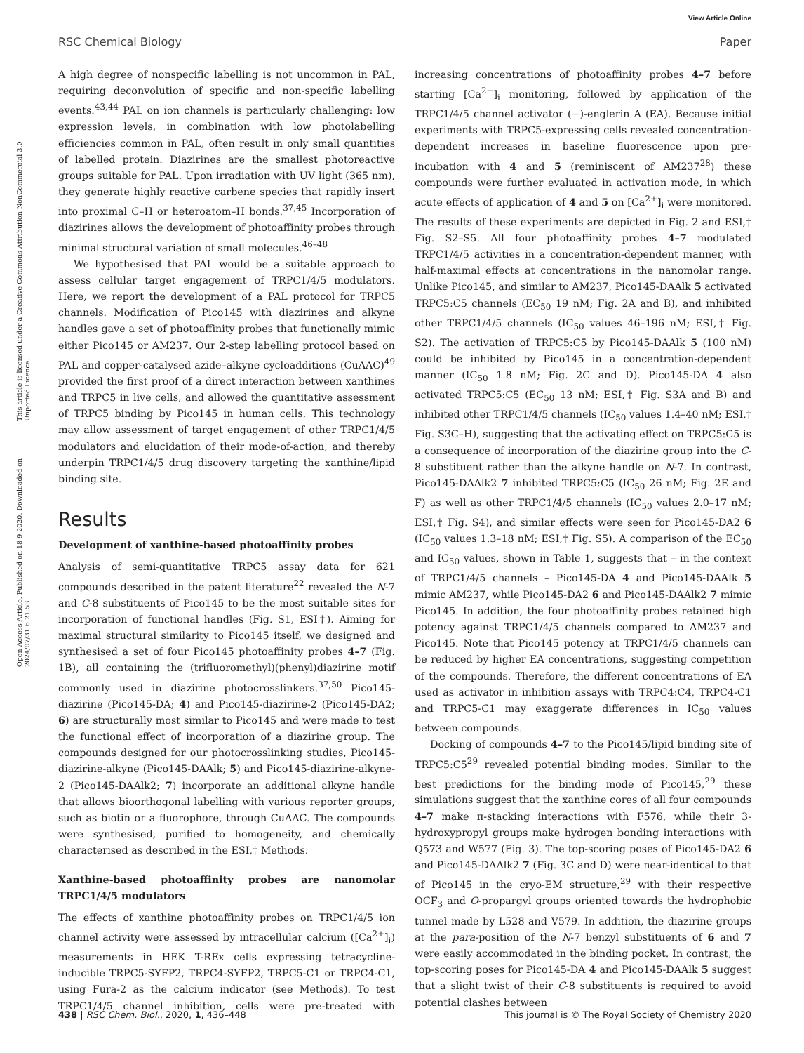View Article Online
RSC Chemical Biology Paper
Open Access Article. Published on 18 9 2020. Downloaded on 2024/07/31 6:21:58. This article is licensed under a Creative Commons Attribution-NonCommercial 3.0 Unported Licence.
A high degree of nonspecific labelling is not uncommon in PAL, requiring deconvolution of specific and non-specific labelling events.<sup>43,44</sup> PAL on ion channels is particularly challenging: low expression levels, in combination with low photolabelling efficiencies common in PAL, often result in only small quantities of labelled protein. Diazirines are the smallest photoreactive groups suitable for PAL. Upon irradiation with UV light (365 nm), they generate highly reactive carbene species that rapidly insert into proximal C–H or heteroatom–H bonds.<sup>37,45</sup> Incorporation of diazirines allows the development of photoaffinity probes through minimal structural variation of small molecules.<sup>46–48</sup>
We hypothesised that PAL would be a suitable approach to assess cellular target engagement of TRPC1/4/5 modulators. Here, we report the development of a PAL protocol for TRPC5 channels. Modification of Pico145 with diazirines and alkyne handles gave a set of photoaffinity probes that functionally mimic either Pico145 or AM237. Our 2-step labelling protocol based on PAL and copper-catalysed azide–alkyne cycloadditions (CuAAC)<sup>49</sup> provided the first proof of a direct interaction between xanthines and TRPC5 in live cells, and allowed the quantitative assessment of TRPC5 binding by Pico145 in human cells. This technology may allow assessment of target engagement of other TRPC1/4/5 modulators and elucidation of their mode-of-action, and thereby underpin TRPC1/4/5 drug discovery targeting the xanthine/lipid binding site.
Results
Development of xanthine-based photoaffinity probes
Analysis of semi-quantitative TRPC5 assay data for 621 compounds described in the patent literature<sup>22</sup> revealed the N-7 and C-8 substituents of Pico145 to be the most suitable sites for incorporation of functional handles (Fig. S1, ESI†). Aiming for maximal structural similarity to Pico145 itself, we designed and synthesised a set of four Pico145 photoaffinity probes 4–7 (Fig. 1B), all containing the (trifluoromethyl)(phenyl)diazirine motif commonly used in diazirine photocrosslinkers.<sup>37,50</sup> Pico145-diazirine (Pico145-DA; 4) and Pico145-diazirine-2 (Pico145-DA2; 6) are structurally most similar to Pico145 and were made to test the functional effect of incorporation of a diazirine group. The compounds designed for our photocrosslinking studies, Pico145-diazirine-alkyne (Pico145-DAAlk; 5) and Pico145-diazirine-alkyne-2 (Pico145-DAAlk2; 7) incorporate an additional alkyne handle that allows bioorthogonal labelling with various reporter groups, such as biotin or a fluorophore, through CuAAC. The compounds were synthesised, purified to homogeneity, and chemically characterised as described in the ESI,† Methods.
Xanthine-based photoaffinity probes are nanomolar TRPC1/4/5 modulators
The effects of xanthine photoaffinity probes on TRPC1/4/5 ion channel activity were assessed by intracellular calcium ([Ca<sup>2+</sup>]<sub>i</sub>) measurements in HEK T-REx cells expressing tetracycline-inducible TRPC5-SYFP2, TRPC4-SYFP2, TRPC5-C1 or TRPC4-C1, using Fura-2 as the calcium indicator (see Methods). To test TRPC1/4/5 channel inhibition, cells were pre-treated with increasing concentrations of photoaffinity probes 4–7 before starting [Ca<sup>2+</sup>]<sub>i</sub> monitoring, followed by application of the TRPC1/4/5 channel activator (−)-englerin A (EA). Because initial experiments with TRPC5-expressing cells revealed concentration-dependent increases in baseline fluorescence upon pre-incubation with 4 and 5 (reminiscent of AM237<sup>28</sup>) these compounds were further evaluated in activation mode, in which acute effects of application of 4 and 5 on [Ca<sup>2+</sup>]<sub>i</sub> were monitored. The results of these experiments are depicted in Fig. 2 and ESI,† Fig. S2–S5. All four photoaffinity probes 4–7 modulated TRPC1/4/5 activities in a concentration-dependent manner, with half-maximal effects at concentrations in the nanomolar range. Unlike Pico145, and similar to AM237, Pico145-DAAlk 5 activated TRPC5:C5 channels (EC<sub>50</sub> 19 nM; Fig. 2A and B), and inhibited other TRPC1/4/5 channels (IC<sub>50</sub> values 46–196 nM; ESI,† Fig. S2). The activation of TRPC5:C5 by Pico145-DAAlk 5 (100 nM) could be inhibited by Pico145 in a concentration-dependent manner (IC<sub>50</sub> 1.8 nM; Fig. 2C and D). Pico145-DA 4 also activated TRPC5:C5 (EC<sub>50</sub> 13 nM; ESI,† Fig. S3A and B) and inhibited other TRPC1/4/5 channels (IC<sub>50</sub> values 1.4–40 nM; ESI,† Fig. S3C–H), suggesting that the activating effect on TRPC5:C5 is a consequence of incorporation of the diazirine group into the C-8 substituent rather than the alkyne handle on N-7. In contrast, Pico145-DAAlk2 7 inhibited TRPC5:C5 (IC<sub>50</sub> 26 nM; Fig. 2E and F) as well as other TRPC1/4/5 channels (IC<sub>50</sub> values 2.0–17 nM; ESI,† Fig. S4), and similar effects were seen for Pico145-DA2 6 (IC<sub>50</sub> values 1.3–18 nM; ESI,† Fig. S5). A comparison of the EC<sub>50</sub> and IC<sub>50</sub> values, shown in Table 1, suggests that – in the context of TRPC1/4/5 channels – Pico145-DA 4 and Pico145-DAAlk 5 mimic AM237, while Pico145-DA2 6 and Pico145-DAAlk2 7 mimic Pico145. In addition, the four photoaffinity probes retained high potency against TRPC1/4/5 channels compared to AM237 and Pico145. Note that Pico145 potency at TRPC1/4/5 channels can be reduced by higher EA concentrations, suggesting competition of the compounds. Therefore, the different concentrations of EA used as activator in inhibition assays with TRPC4:C4, TRPC4-C1 and TRPC5-C1 may exaggerate differences in IC<sub>50</sub> values between compounds.
Docking of compounds 4–7 to the Pico145/lipid binding site of TRPC5:C5<sup>29</sup> revealed potential binding modes. Similar to the best predictions for the binding mode of Pico145,<sup>29</sup> these simulations suggest that the xanthine cores of all four compounds 4–7 make π-stacking interactions with F576, while their 3-hydroxypropyl groups make hydrogen bonding interactions with Q573 and W577 (Fig. 3). The top-scoring poses of Pico145-DA2 6 and Pico145-DAAlk2 7 (Fig. 3C and D) were near-identical to that of Pico145 in the cryo-EM structure,<sup>29</sup> with their respective OCF<sub>3</sub> and O-propargyl groups oriented towards the hydrophobic tunnel made by L528 and V579. In addition, the diazirine groups at the para-position of the N-7 benzyl substituents of 6 and 7 were easily accommodated in the binding pocket. In contrast, the top-scoring poses for Pico145-DA 4 and Pico145-DAAlk 5 suggest that a slight twist of their C-8 substituents is required to avoid potential clashes between
438 | RSC Chem. Biol., 2020, 1, 436–448 This journal is © The Royal Society of Chemistry 2020